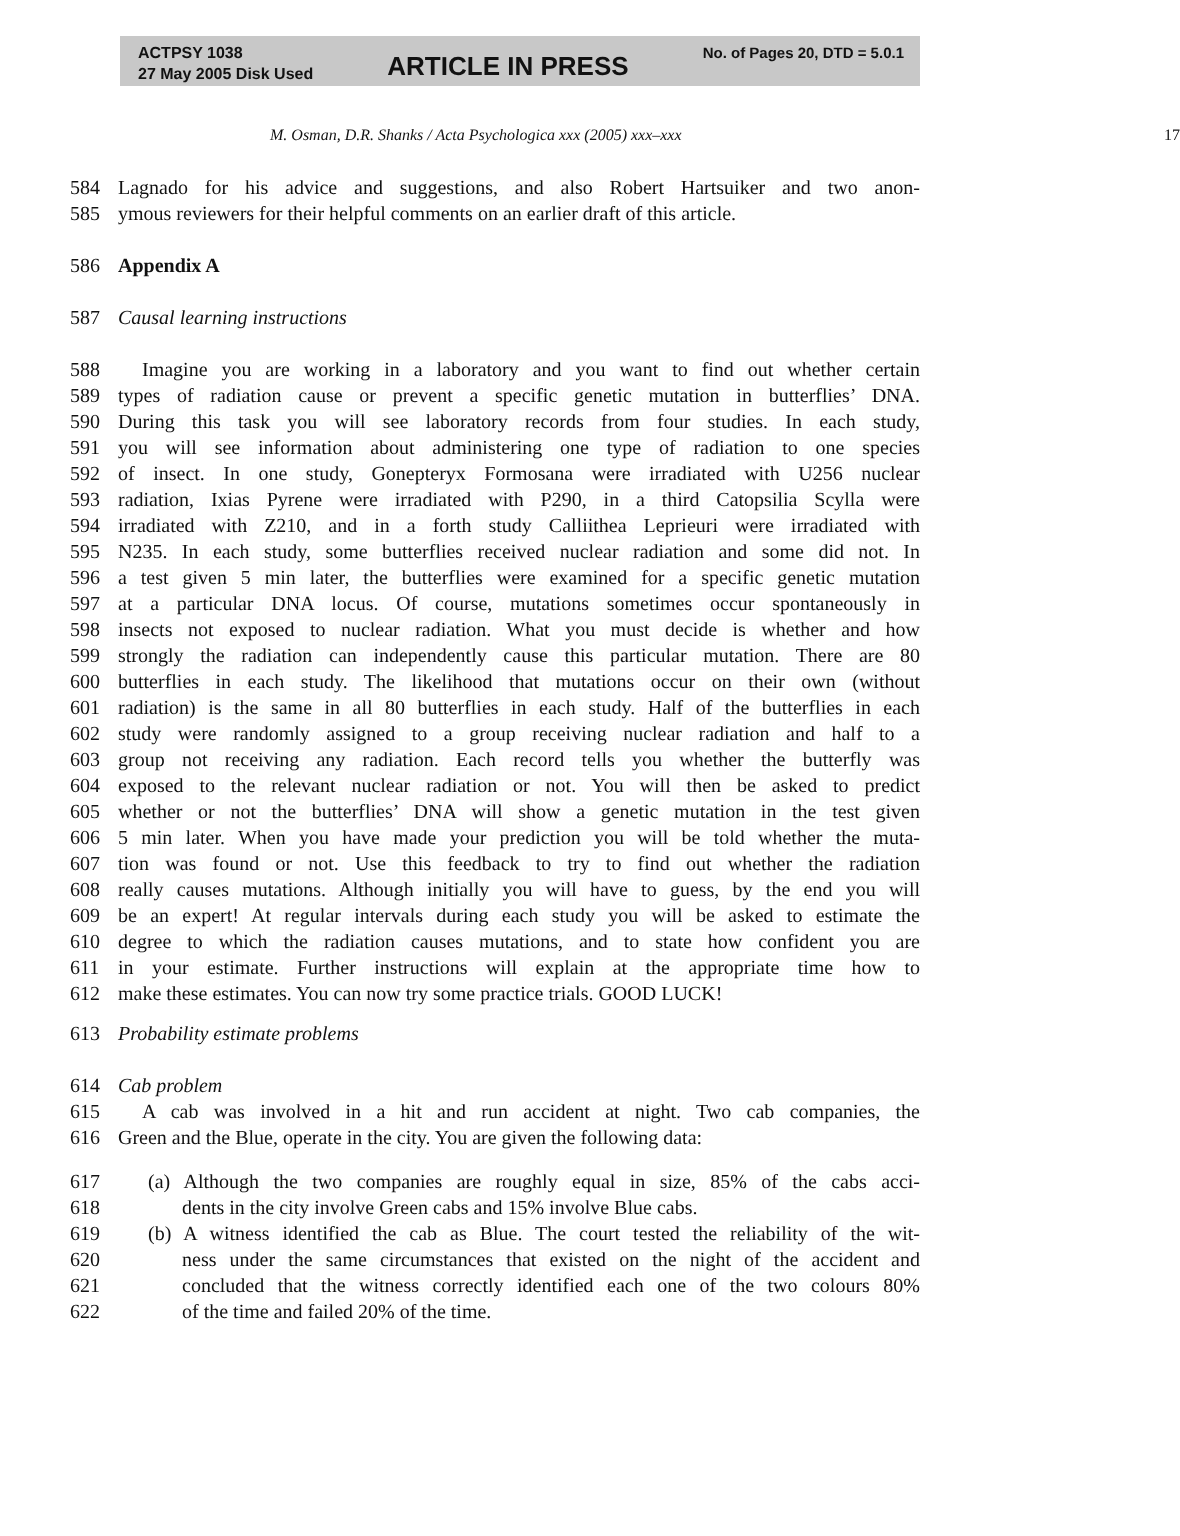ACTPSY 1038
27 May 2005 Disk Used
ARTICLE IN PRESS
No. of Pages 20, DTD = 5.0.1
M. Osman, D.R. Shanks / Acta Psychologica xxx (2005) xxx–xxx 17
584 Lagnado for his advice and suggestions, and also Robert Hartsuiker and two anon-
585 ymous reviewers for their helpful comments on an earlier draft of this article.
586 Appendix A
587 Causal learning instructions
588 Imagine you are working in a laboratory and you want to find out whether certain
589 types of radiation cause or prevent a specific genetic mutation in butterflies’ DNA.
590 During this task you will see laboratory records from four studies. In each study,
591 you will see information about administering one type of radiation to one species
592 of insect. In one study, Gonepteryx Formosana were irradiated with U256 nuclear
593 radiation, Ixias Pyrene were irradiated with P290, in a third Catopsilia Scylla were
594 irradiated with Z210, and in a forth study Calliithea Leprieuri were irradiated with
595 N235. In each study, some butterflies received nuclear radiation and some did not. In
596 a test given 5 min later, the butterflies were examined for a specific genetic mutation
597 at a particular DNA locus. Of course, mutations sometimes occur spontaneously in
598 insects not exposed to nuclear radiation. What you must decide is whether and how
599 strongly the radiation can independently cause this particular mutation. There are 80
600 butterflies in each study. The likelihood that mutations occur on their own (without
601 radiation) is the same in all 80 butterflies in each study. Half of the butterflies in each
602 study were randomly assigned to a group receiving nuclear radiation and half to a
603 group not receiving any radiation. Each record tells you whether the butterfly was
604 exposed to the relevant nuclear radiation or not. You will then be asked to predict
605 whether or not the butterflies’ DNA will show a genetic mutation in the test given
606 5 min later. When you have made your prediction you will be told whether the muta-
607 tion was found or not. Use this feedback to try to find out whether the radiation
608 really causes mutations. Although initially you will have to guess, by the end you will
609 be an expert! At regular intervals during each study you will be asked to estimate the
610 degree to which the radiation causes mutations, and to state how confident you are
611 in your estimate. Further instructions will explain at the appropriate time how to
612 make these estimates. You can now try some practice trials. GOOD LUCK!
613 Probability estimate problems
614 Cab problem
615 A cab was involved in a hit and run accident at night. Two cab companies, the
616 Green and the Blue, operate in the city. You are given the following data:
617 (a) Although the two companies are roughly equal in size, 85% of the cabs acci-
618 dents in the city involve Green cabs and 15% involve Blue cabs.
619 (b) A witness identified the cab as Blue. The court tested the reliability of the wit-
620 ness under the same circumstances that existed on the night of the accident and
621 concluded that the witness correctly identified each one of the two colours 80%
622 of the time and failed 20% of the time.